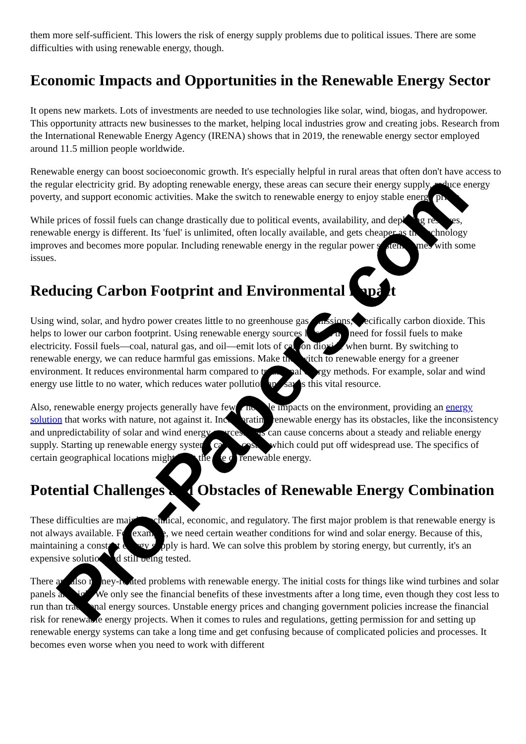them more self-sufficient. This lowers the risk of energy supply problems due to political issues. There are some difficulties with using renewable energy, though.
Economic Impacts and Opportunities in the Renewable Energy Sector
It opens new markets. Lots of investments are needed to use technologies like solar, wind, biogas, and hydropower. This opportunity attracts new businesses to the market, helping local industries grow and creating jobs. Research from the International Renewable Energy Agency (IRENA) shows that in 2019, the renewable energy sector employed around 11.5 million people worldwide.
Renewable energy can boost socioeconomic growth. It's especially helpful in rural areas that often don't have access to the regular electricity grid. By adopting renewable energy, these areas can secure their energy supply, reduce energy poverty, and support economic activities. Make the switch to renewable energy to enjoy stable energy prices.
While prices of fossil fuels can change drastically due to political events, availability, and depleting reserves, renewable energy is different. Its 'fuel' is unlimited, often locally available, and gets cheaper as the technology improves and becomes more popular. Including renewable energy in the regular power system comes with some issues.
Reducing Carbon Footprint and Environmental Impact
Using wind, solar, and hydro power creates little to no greenhouse gas emissions, specifically carbon dioxide. This helps to lower our carbon footprint. Using renewable energy sources lessens the need for fossil fuels to make electricity. Fossil fuels—coal, natural gas, and oil—emit lots of carbon dioxide when burnt. By switching to renewable energy, we can reduce harmful gas emissions. Make the switch to renewable energy for a greener environment. It reduces environmental harm compared to traditional energy methods. For example, solar and wind energy use little to no water, which reduces water pollution and saves this vital resource.
Also, renewable energy projects generally have fewer notable impacts on the environment, providing an energy solution that works with nature, not against it. Incorporating renewable energy has its obstacles, like the inconsistency and unpredictability of solar and wind energy sources. This can cause concerns about a steady and reliable energy supply. Starting up renewable energy systems can be costly, which could put off widespread use. The specifics of certain geographical locations might limit the use of renewable energy.
Potential Challenges and Obstacles of Renewable Energy Combination
These difficulties are mainly technical, economic, and regulatory. The first major problem is that renewable energy is not always available. For example, we need certain weather conditions for wind and solar energy. Because of this, maintaining a constant energy supply is hard. We can solve this problem by storing energy, but currently, it's an expensive solution and still being tested.
There are also money-related problems with renewable energy. The initial costs for things like wind turbines and solar panels are high. We only see the financial benefits of these investments after a long time, even though they cost less to run than traditional energy sources. Unstable energy prices and changing government policies increase the financial risk for renewable energy projects. When it comes to rules and regulations, getting permission for and setting up renewable energy systems can take a long time and get confusing because of complicated policies and processes. It becomes even worse when you need to work with different
Pro-Papers.com